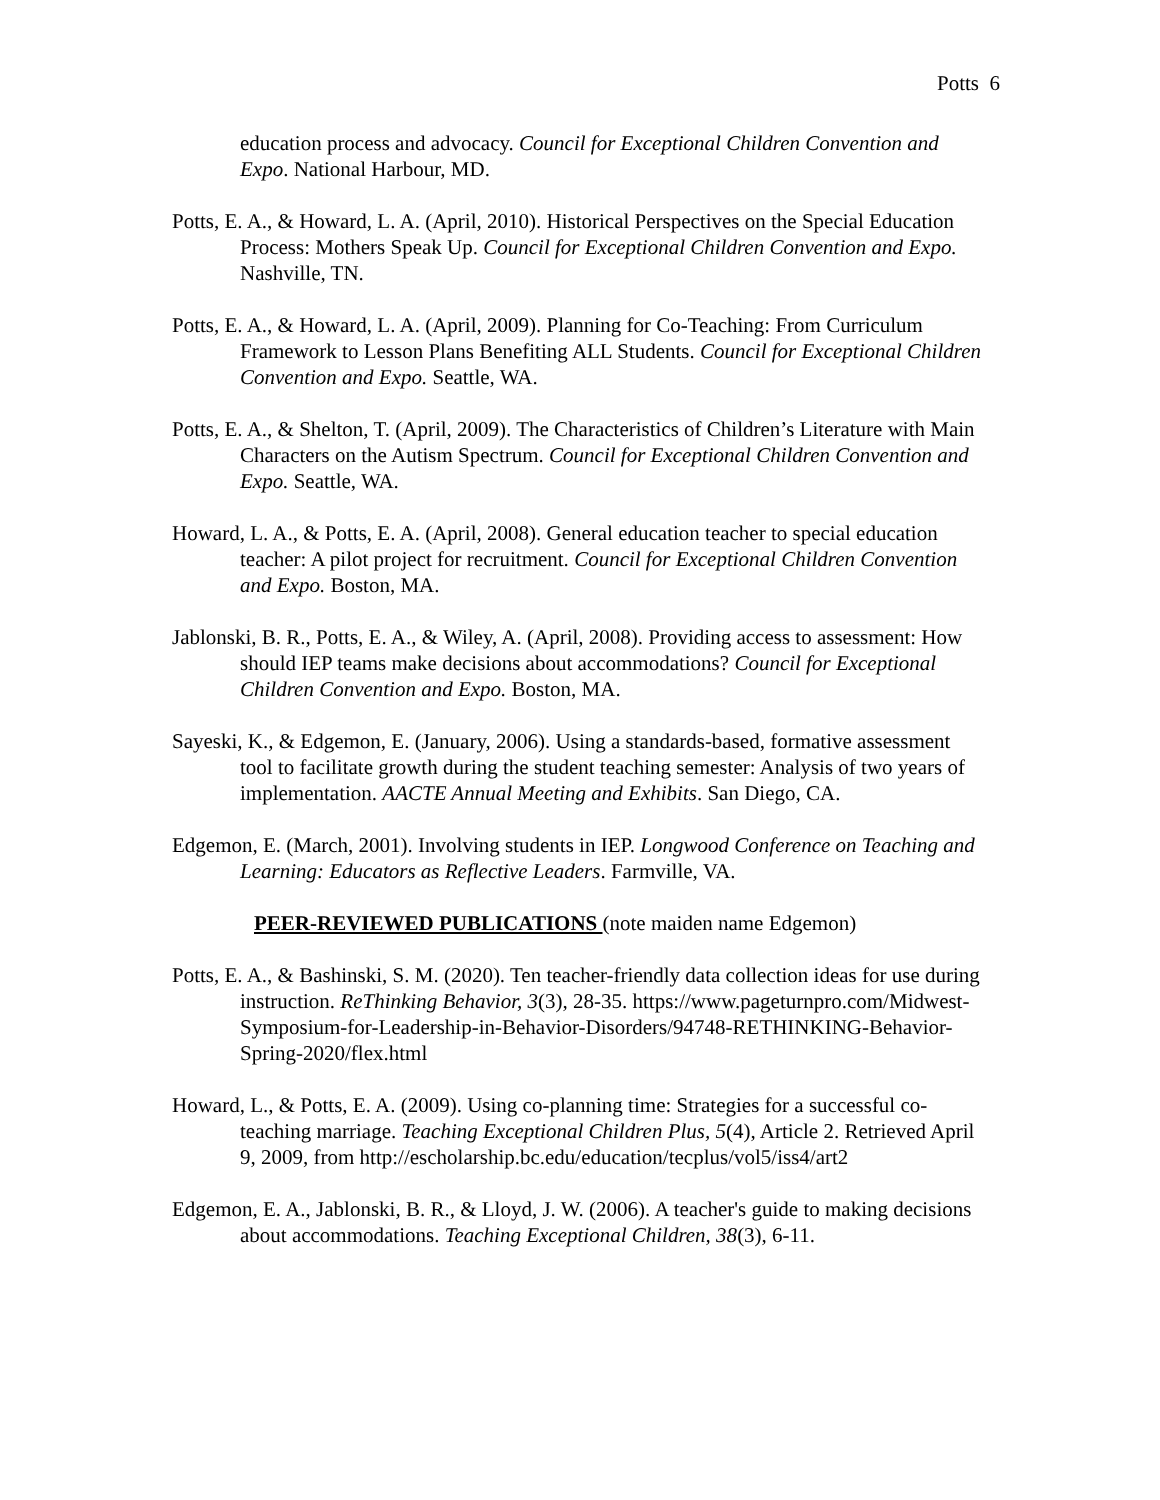Potts 6
education process and advocacy. Council for Exceptional Children Convention and Expo. National Harbour, MD.
Potts, E. A., & Howard, L. A. (April, 2010). Historical Perspectives on the Special Education Process: Mothers Speak Up. Council for Exceptional Children Convention and Expo. Nashville, TN.
Potts, E. A., & Howard, L. A. (April, 2009). Planning for Co-Teaching: From Curriculum Framework to Lesson Plans Benefiting ALL Students. Council for Exceptional Children Convention and Expo. Seattle, WA.
Potts, E. A., & Shelton, T. (April, 2009). The Characteristics of Children’s Literature with Main Characters on the Autism Spectrum. Council for Exceptional Children Convention and Expo. Seattle, WA.
Howard, L. A., & Potts, E. A. (April, 2008). General education teacher to special education teacher: A pilot project for recruitment. Council for Exceptional Children Convention and Expo. Boston, MA.
Jablonski, B. R., Potts, E. A., & Wiley, A. (April, 2008). Providing access to assessment: How should IEP teams make decisions about accommodations? Council for Exceptional Children Convention and Expo. Boston, MA.
Sayeski, K., & Edgemon, E. (January, 2006). Using a standards-based, formative assessment tool to facilitate growth during the student teaching semester: Analysis of two years of implementation. AACTE Annual Meeting and Exhibits. San Diego, CA.
Edgemon, E. (March, 2001). Involving students in IEP. Longwood Conference on Teaching and Learning: Educators as Reflective Leaders. Farmville, VA.
PEER-REVIEWED PUBLICATIONS (note maiden name Edgemon)
Potts, E. A., & Bashinski, S. M. (2020). Ten teacher-friendly data collection ideas for use during instruction. ReThinking Behavior, 3(3), 28-35. https://www.pageturnpro.com/Midwest-Symposium-for-Leadership-in-Behavior-Disorders/94748-RETHINKING-Behavior-Spring-2020/flex.html
Howard, L., & Potts, E. A. (2009). Using co-planning time: Strategies for a successful co-teaching marriage. Teaching Exceptional Children Plus, 5(4), Article 2. Retrieved April 9, 2009, from http://escholarship.bc.edu/education/tecplus/vol5/iss4/art2
Edgemon, E. A., Jablonski, B. R., & Lloyd, J. W. (2006). A teacher's guide to making decisions about accommodations. Teaching Exceptional Children, 38(3), 6-11.